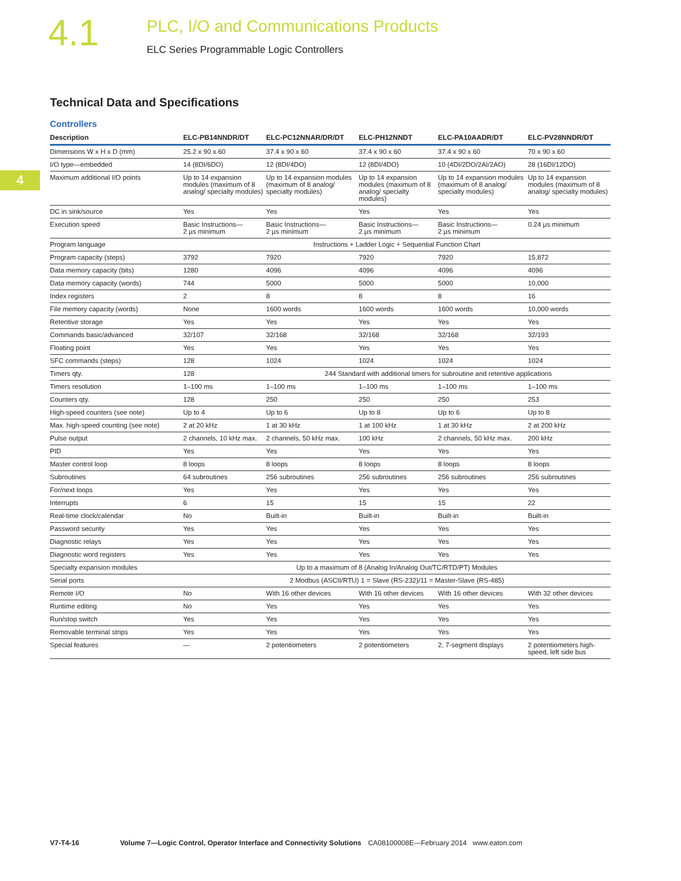4.1
PLC, I/O and Communications Products
ELC Series Programmable Logic Controllers
4
Technical Data and Specifications
Controllers
| Description | ELC-PB14NNDR/DT | ELC-PC12NNAR/DR/DT | ELC-PH12NNDT | ELC-PA10AADR/DT | ELC-PV28NNDR/DT |
| --- | --- | --- | --- | --- | --- |
| Dimensions W x H x D (mm) | 25.2 x 90 x 60 | 37.4 x 90 x 60 | 37.4 x 90 x 60 | 37.4 x 90 x 60 | 70 x 90 x 60 |
| I/O type—embedded | 14 (8DI/6DO) | 12 (8DI/4DO) | 12 (8DI/4DO) | 10 (4DI/2DO/2AI/2AO) | 28 (16DI/12DO) |
| Maximum additional I/O points | Up to 14 expansion modules (maximum of 8 analog/ specialty modules) | Up to 14 expansion modules (maximum of 8 analog/ specialty modules) | Up to 14 expansion modules (maximum of 8 analog/ specialty modules) | Up to 14 expansion modules (maximum of 8 analog/ specialty modules) | Up to 14 expansion modules (maximum of 8 analog/ specialty modules) |
| DC in sink/source | Yes | Yes | Yes | Yes | Yes |
| Execution speed | Basic Instructions— 2 µs minimum | Basic Instructions— 2 µs minimum | Basic Instructions— 2 µs minimum | Basic Instructions— 2 µs minimum | 0.24 µs minimum |
| Program language | Instructions + Ladder Logic + Sequential Function Chart | | | | |
| Program capacity (steps) | 3792 | 7920 | 7920 | 7920 | 15,872 |
| Data memory capacity (bits) | 1280 | 4096 | 4096 | 4096 | 4096 |
| Data memory capacity (words) | 744 | 5000 | 5000 | 5000 | 10,000 |
| Index registers | 2 | 8 | 8 | 8 | 16 |
| File memory capacity (words) | None | 1600 words | 1600 words | 1600 words | 10,000 words |
| Retentive storage | Yes | Yes | Yes | Yes | Yes |
| Commands basic/advanced | 32/107 | 32/168 | 32/168 | 32/168 | 32/193 |
| Floating point | Yes | Yes | Yes | Yes | Yes |
| SFC commands (steps) | 128 | 1024 | 1024 | 1024 | 1024 |
| Timers qty. | 128 | 244 Standard with additional timers for subroutine and retentive applications | | | |
| Timers resolution | 1–100 ms | 1–100 ms | 1–100 ms | 1–100 ms | 1–100 ms |
| Counters qty. | 128 | 250 | 250 | 250 | 253 |
| High-speed counters (see note) | Up to 4 | Up to 6 | Up to 8 | Up to 6 | Up to 8 |
| Max. high-speed counting (see note) | 2 at 20 kHz | 1 at 30 kHz | 1 at 100 kHz | 1 at 30 kHz | 2 at 200 kHz |
| Pulse output | 2 channels, 10 kHz max. | 2 channels, 50 kHz max. | 100 kHz | 2 channels, 50 kHz max. | 200 kHz |
| PID | Yes | Yes | Yes | Yes | Yes |
| Master control loop | 8 loops | 8 loops | 8 loops | 8 loops | 8 loops |
| Subroutines | 64 subroutines | 256 subroutines | 256 subroutines | 256 subroutines | 256 subroutines |
| For/next loops | Yes | Yes | Yes | Yes | Yes |
| Interrupts | 6 | 15 | 15 | 15 | 22 |
| Real-time clock/calendar | No | Built-in | Built-in | Built-in | Built-in |
| Password security | Yes | Yes | Yes | Yes | Yes |
| Diagnostic relays | Yes | Yes | Yes | Yes | Yes |
| Diagnostic word registers | Yes | Yes | Yes | Yes | Yes |
| Specialty expansion modules | Up to a maximum of 8 (Analog In/Analog Out/TC/RTD/PT) Modules | | | | |
| Serial ports | 2 Modbus (ASCII/RTU) 1 = Slave (RS-232)/11 = Master-Slave (RS-485) | | | | |
| Remote I/O | No | With 16 other devices | With 16 other devices | With 16 other devices | With 32 other devices |
| Runtime editing | No | Yes | Yes | Yes | Yes |
| Run/stop switch | Yes | Yes | Yes | Yes | Yes |
| Removable terminal strips | Yes | Yes | Yes | Yes | Yes |
| Special features | — | 2 potentiometers | 2 potentiometers | 2, 7-segment displays | 2 potentiometers high-speed, left side bus |
V7-T4-16 Volume 7—Logic Control, Operator Interface and Connectivity Solutions CA08100008E—February 2014 www.eaton.com